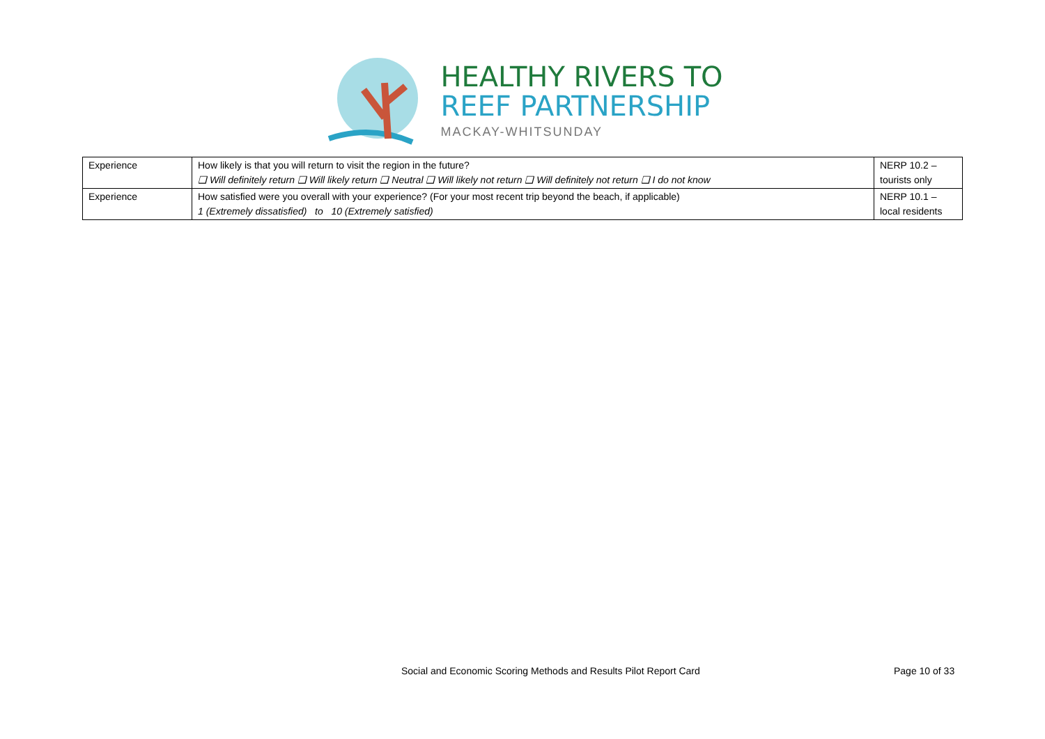HEALTHY RIVERS TO
REEF PARTNERSHIP
MACKAY-WHITSUNDAY
| Experience | How likely is that you will return to visit the region in the future? ❑ Will definitely return ❑ Will likely return ❑ Neutral ❑ Will likely not return ❑ Will definitely not return ❑ I do not know | NERP 10.2 – tourists only |
| Experience | How satisfied were you overall with your experience? (For your most recent trip beyond the beach, if applicable) 1 (Extremely dissatisfied) to 10 (Extremely satisfied) | NERP 10.1 – local residents |
Social and Economic Scoring Methods and Results Pilot Report Card Page 10 of 33